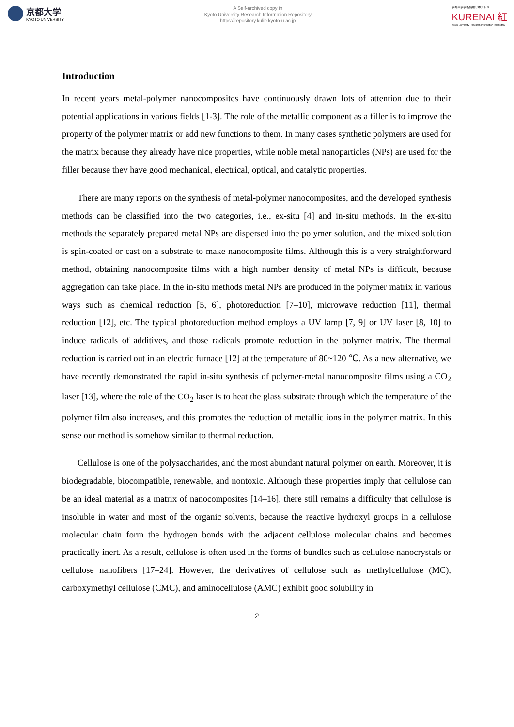京都大学
KYOTO UNIVERSITY
A Self-archived copy in
Kyoto University Research Information Repository
https://repository.kulib.kyoto-u.ac.jp
京都大学学術情報リポジトリ
KURENAI 紅
Kyoto University Research Information Repository
Introduction
In recent years metal-polymer nanocomposites have continuously drawn lots of attention due to their potential applications in various fields [1-3]. The role of the metallic component as a filler is to improve the property of the polymer matrix or add new functions to them. In many cases synthetic polymers are used for the matrix because they already have nice properties, while noble metal nanoparticles (NPs) are used for the filler because they have good mechanical, electrical, optical, and catalytic properties.
There are many reports on the synthesis of metal-polymer nanocomposites, and the developed synthesis methods can be classified into the two categories, i.e., ex-situ [4] and in-situ methods. In the ex-situ methods the separately prepared metal NPs are dispersed into the polymer solution, and the mixed solution is spin-coated or cast on a substrate to make nanocomposite films. Although this is a very straightforward method, obtaining nanocomposite films with a high number density of metal NPs is difficult, because aggregation can take place. In the in-situ methods metal NPs are produced in the polymer matrix in various ways such as chemical reduction [5, 6], photoreduction [7–10], microwave reduction [11], thermal reduction [12], etc. The typical photoreduction method employs a UV lamp [7, 9] or UV laser [8, 10] to induce radicals of additives, and those radicals promote reduction in the polymer matrix. The thermal reduction is carried out in an electric furnace [12] at the temperature of 80~120 ℃. As a new alternative, we have recently demonstrated the rapid in-situ synthesis of polymer-metal nanocomposite films using a CO<sub>2</sub> laser [13], where the role of the CO<sub>2</sub> laser is to heat the glass substrate through which the temperature of the polymer film also increases, and this promotes the reduction of metallic ions in the polymer matrix. In this sense our method is somehow similar to thermal reduction.
Cellulose is one of the polysaccharides, and the most abundant natural polymer on earth. Moreover, it is biodegradable, biocompatible, renewable, and nontoxic. Although these properties imply that cellulose can be an ideal material as a matrix of nanocomposites [14–16], there still remains a difficulty that cellulose is insoluble in water and most of the organic solvents, because the reactive hydroxyl groups in a cellulose molecular chain form the hydrogen bonds with the adjacent cellulose molecular chains and becomes practically inert. As a result, cellulose is often used in the forms of bundles such as cellulose nanocrystals or cellulose nanofibers [17–24]. However, the derivatives of cellulose such as methylcellulose (MC), carboxymethyl cellulose (CMC), and aminocellulose (AMC) exhibit good solubility in
2